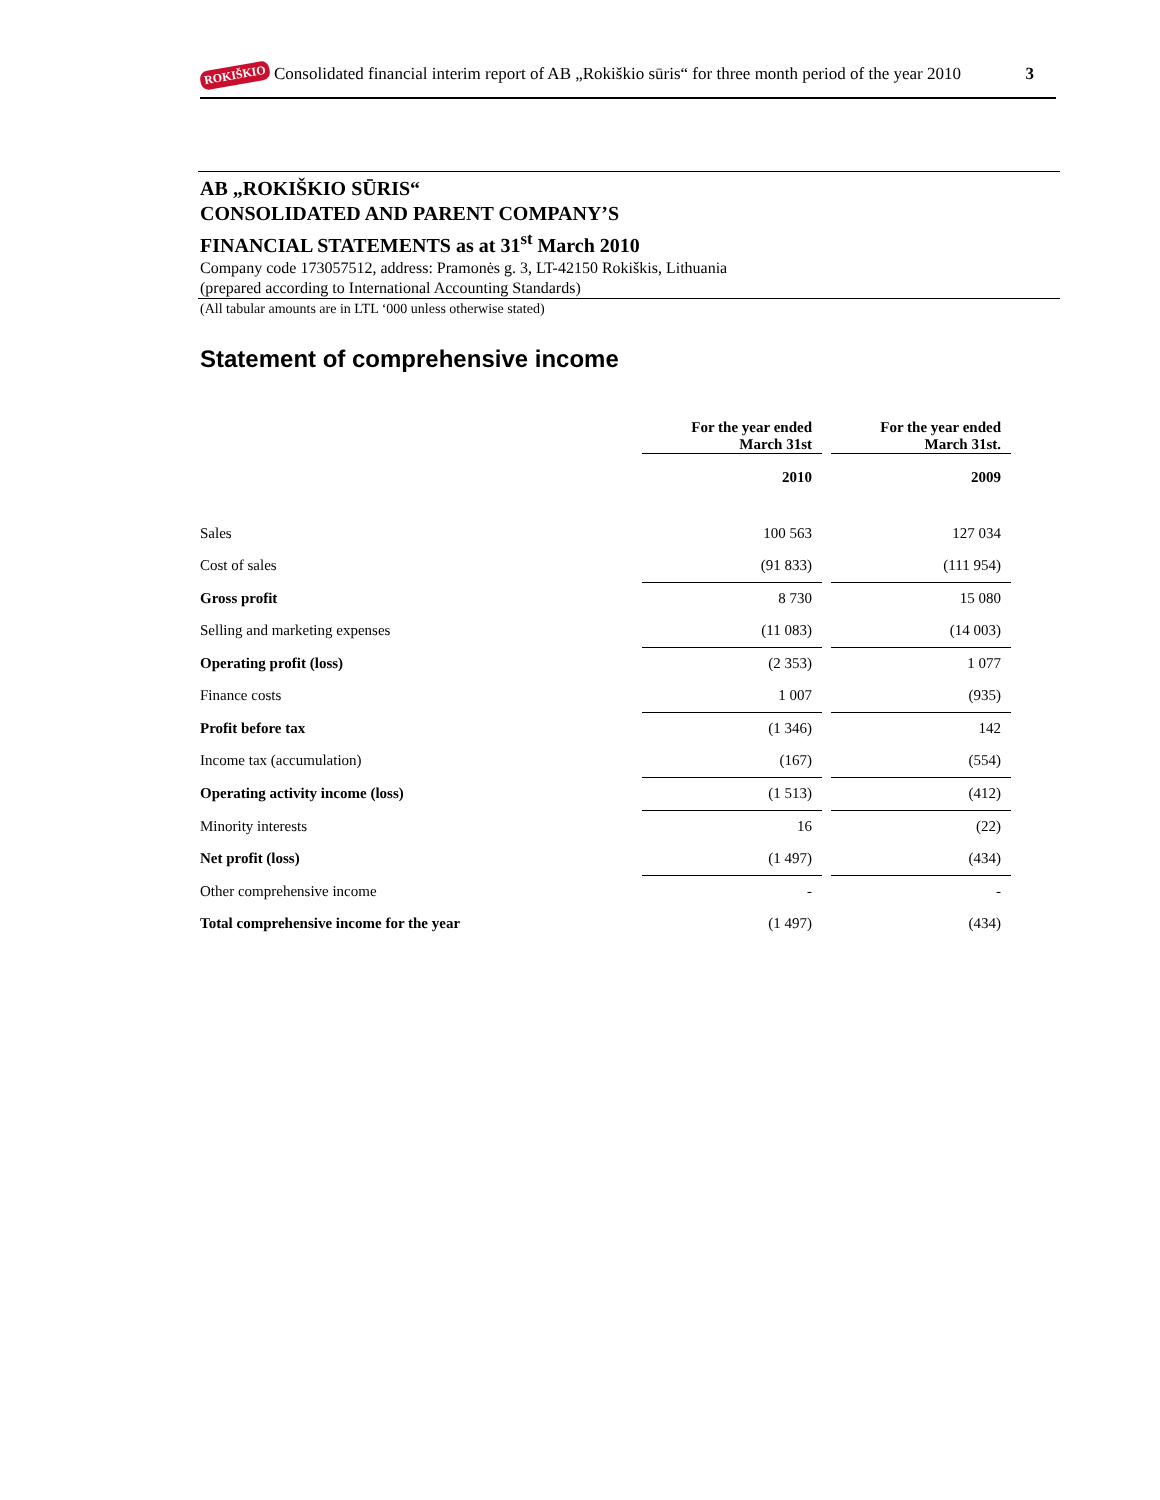ROKIŠKIO Consolidated financial interim report of AB „Rokiškio sūris“ for three month period of the year 2010 3
AB „ROKIŠKIO SŪRIS“
CONSOLIDATED AND PARENT COMPANY’S
FINANCIAL STATEMENTS as at 31<sup>st</sup> March 2010
Company code 173057512, address: Pramonės g. 3, LT-42150 Rokiškis, Lithuania
(prepared according to International Accounting Standards)
(All tabular amounts are in LTL ‘000 unless otherwise stated)
Statement of comprehensive income
| | For the year ended March 31st | | For the year ended March 31st. |
| | 2010 | | 2009 |
| Sales | 100 563 | | 127 034 |
| Cost of sales | (91 833) | | (111 954) |
| Gross profit | 8 730 | | 15 080 |
| Selling and marketing expenses | (11 083) | | (14 003) |
| Operating profit (loss) | (2 353) | | 1 077 |
| Finance costs | 1 007 | | (935) |
| Profit before tax | (1 346) | | 142 |
| Income tax (accumulation) | (167) | | (554) |
| Operating activity income (loss) | (1 513) | | (412) |
| Minority interests | 16 | | (22) |
| Net profit (loss) | (1 497) | | (434) |
| Other comprehensive income | - | | - |
| Total comprehensive income for the year | (1 497) | | (434) |